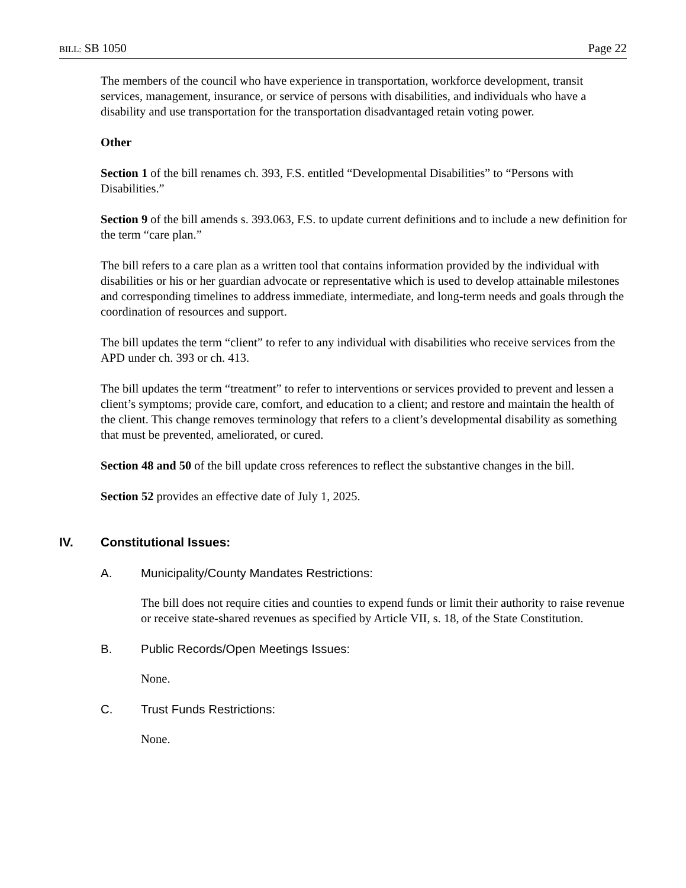BILL: SB 1050 Page 22
The members of the council who have experience in transportation, workforce development, transit services, management, insurance, or service of persons with disabilities, and individuals who have a disability and use transportation for the transportation disadvantaged retain voting power.
Other
Section 1 of the bill renames ch. 393, F.S. entitled “Developmental Disabilities” to “Persons with Disabilities.”
Section 9 of the bill amends s. 393.063, F.S. to update current definitions and to include a new definition for the term “care plan.”
The bill refers to a care plan as a written tool that contains information provided by the individual with disabilities or his or her guardian advocate or representative which is used to develop attainable milestones and corresponding timelines to address immediate, intermediate, and long-term needs and goals through the coordination of resources and support.
The bill updates the term “client” to refer to any individual with disabilities who receive services from the APD under ch. 393 or ch. 413.
The bill updates the term “treatment” to refer to interventions or services provided to prevent and lessen a client’s symptoms; provide care, comfort, and education to a client; and restore and maintain the health of the client. This change removes terminology that refers to a client’s developmental disability as something that must be prevented, ameliorated, or cured.
Section 48 and 50 of the bill update cross references to reflect the substantive changes in the bill.
Section 52 provides an effective date of July 1, 2025.
IV. Constitutional Issues:
A. Municipality/County Mandates Restrictions:
The bill does not require cities and counties to expend funds or limit their authority to raise revenue or receive state-shared revenues as specified by Article VII, s. 18, of the State Constitution.
B. Public Records/Open Meetings Issues:
None.
C. Trust Funds Restrictions:
None.